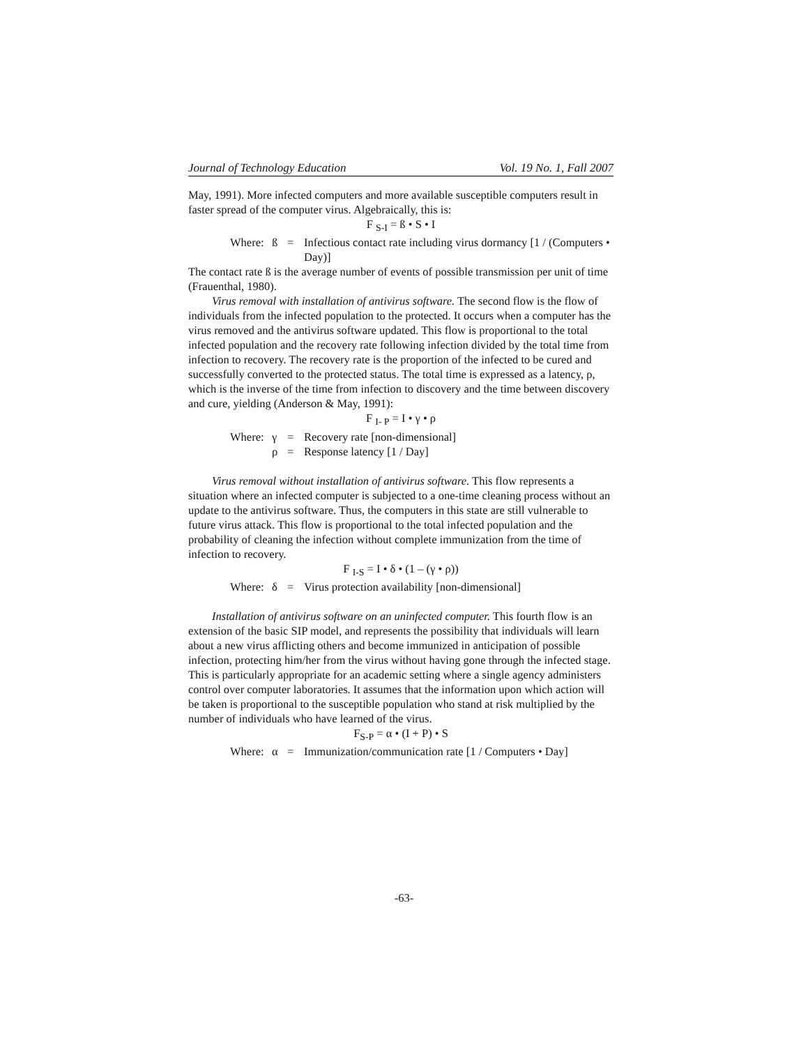Journal of Technology Education Vol. 19 No. 1, Fall 2007
May, 1991). More infected computers and more available susceptible computers result in faster spread of the computer virus. Algebraically, this is:
F <sub>S-I</sub> = ß • S • I
Where: ß = Infectious contact rate including virus dormancy [1 / (Computers • Day)]
The contact rate ß is the average number of events of possible transmission per unit of time (Frauenthal, 1980).
Virus removal with installation of antivirus software. The second flow is the flow of individuals from the infected population to the protected. It occurs when a computer has the virus removed and the antivirus software updated. This flow is proportional to the total infected population and the recovery rate following infection divided by the total time from infection to recovery. The recovery rate is the proportion of the infected to be cured and successfully converted to the protected status. The total time is expressed as a latency, ρ, which is the inverse of the time from infection to discovery and the time between discovery and cure, yielding (Anderson & May, 1991):
F <sub>I- P</sub> = I • γ • ρ
Where: γ = Recovery rate [non-dimensional] ρ = Response latency [1 / Day]
Virus removal without installation of antivirus software. This flow represents a situation where an infected computer is subjected to a one-time cleaning process without an update to the antivirus software. Thus, the computers in this state are still vulnerable to future virus attack. This flow is proportional to the total infected population and the probability of cleaning the infection without complete immunization from the time of infection to recovery.
F <sub>I-S</sub> = I • δ • (1 – (γ • ρ))
Where: δ = Virus protection availability [non-dimensional]
Installation of antivirus software on an uninfected computer. This fourth flow is an extension of the basic SIP model, and represents the possibility that individuals will learn about a new virus afflicting others and become immunized in anticipation of possible infection, protecting him/her from the virus without having gone through the infected stage. This is particularly appropriate for an academic setting where a single agency administers control over computer laboratories. It assumes that the information upon which action will be taken is proportional to the susceptible population who stand at risk multiplied by the number of individuals who have learned of the virus.
F<sub>S-P</sub> = α • (I + P) • S
Where: α = Immunization/communication rate [1 / Computers • Day]
-63-